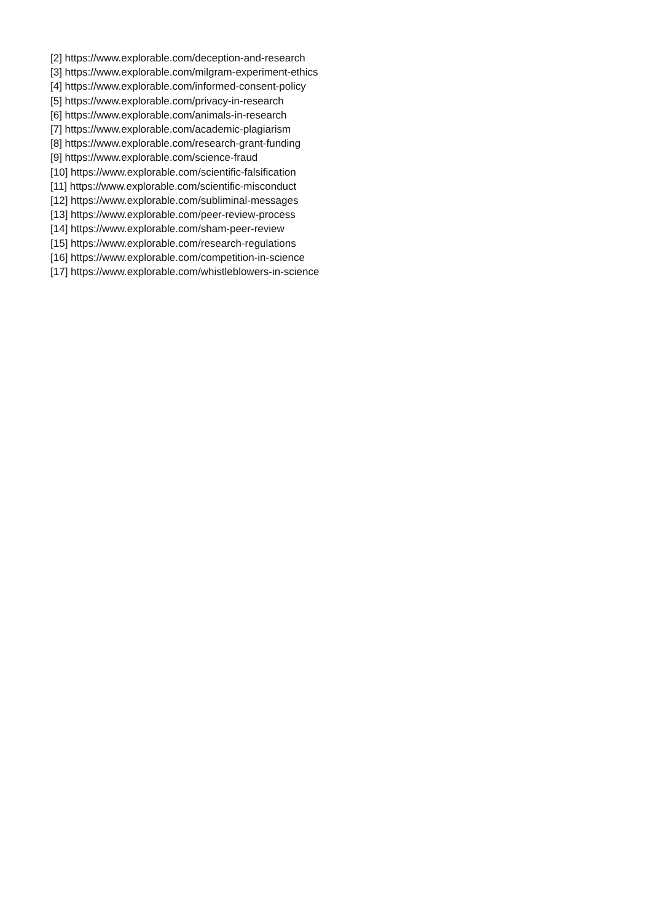[2] https://www.explorable.com/deception-and-research
[3] https://www.explorable.com/milgram-experiment-ethics
[4] https://www.explorable.com/informed-consent-policy
[5] https://www.explorable.com/privacy-in-research
[6] https://www.explorable.com/animals-in-research
[7] https://www.explorable.com/academic-plagiarism
[8] https://www.explorable.com/research-grant-funding
[9] https://www.explorable.com/science-fraud
[10] https://www.explorable.com/scientific-falsification
[11] https://www.explorable.com/scientific-misconduct
[12] https://www.explorable.com/subliminal-messages
[13] https://www.explorable.com/peer-review-process
[14] https://www.explorable.com/sham-peer-review
[15] https://www.explorable.com/research-regulations
[16] https://www.explorable.com/competition-in-science
[17] https://www.explorable.com/whistleblowers-in-science